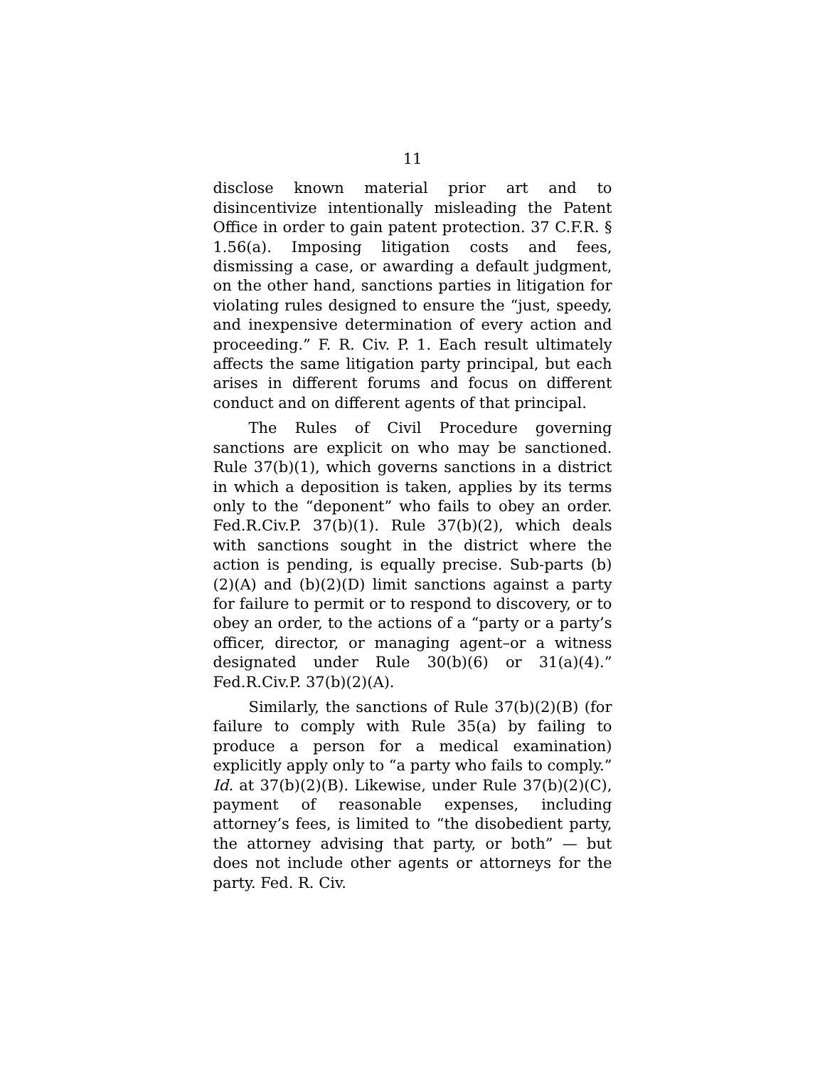11
disclose known material prior art and to disincentivize intentionally misleading the Patent Office in order to gain patent protection. 37 C.F.R. § 1.56(a). Imposing litigation costs and fees, dismissing a case, or awarding a default judgment, on the other hand, sanctions parties in litigation for violating rules designed to ensure the “just, speedy, and inexpensive determination of every action and proceeding.” F. R. Civ. P. 1. Each result ultimately affects the same litigation party principal, but each arises in different forums and focus on different conduct and on different agents of that principal.
The Rules of Civil Procedure governing sanctions are explicit on who may be sanctioned. Rule 37(b)(1), which governs sanctions in a district in which a deposition is taken, applies by its terms only to the “deponent” who fails to obey an order. Fed.R.Civ.P. 37(b)(1). Rule 37(b)(2), which deals with sanctions sought in the district where the action is pending, is equally precise. Sub-parts (b)(2)(A) and (b)(2)(D) limit sanctions against a party for failure to permit or to respond to discovery, or to obey an order, to the actions of a “party or a party’s officer, director, or managing agent–or a witness designated under Rule 30(b)(6) or 31(a)(4).” Fed.R.Civ.P. 37(b)(2)(A).
Similarly, the sanctions of Rule 37(b)(2)(B) (for failure to comply with Rule 35(a) by failing to produce a person for a medical examination) explicitly apply only to “a party who fails to comply.” Id. at 37(b)(2)(B). Likewise, under Rule 37(b)(2)(C), payment of reasonable expenses, including attorney’s fees, is limited to “the disobedient party, the attorney advising that party, or both” — but does not include other agents or attorneys for the party. Fed. R. Civ.